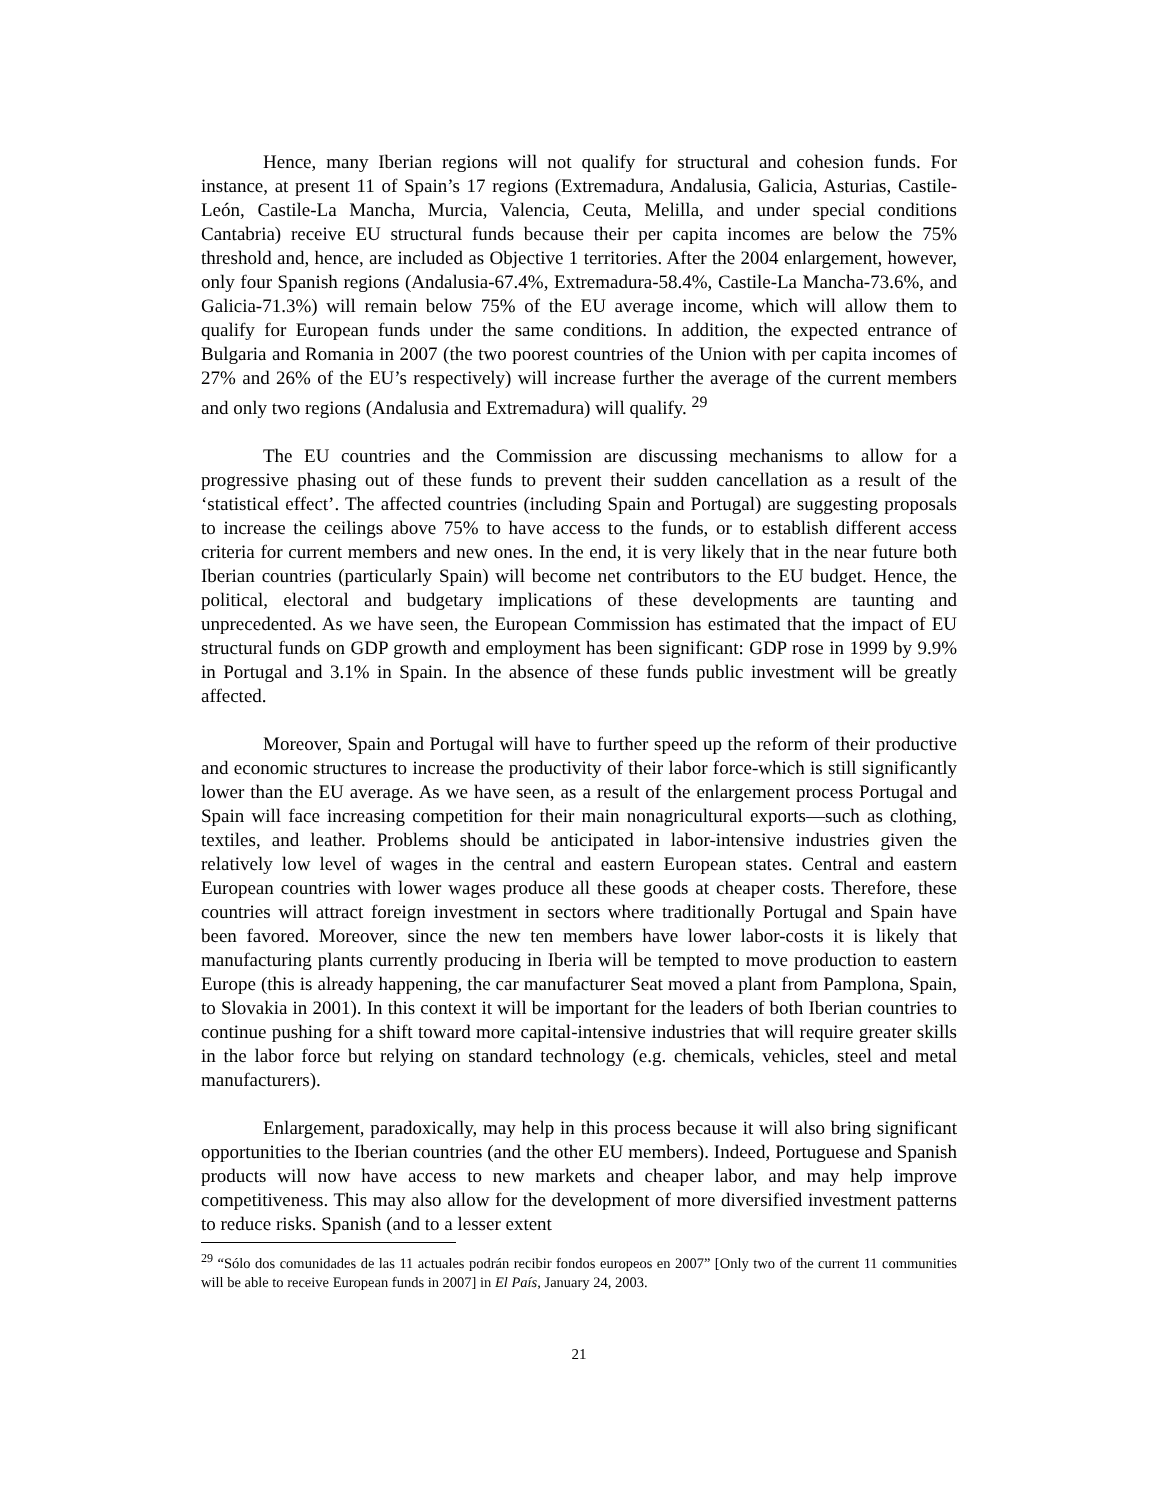Hence, many Iberian regions will not qualify for structural and cohesion funds. For instance, at present 11 of Spain’s 17 regions (Extremadura, Andalusia, Galicia, Asturias, Castile-León, Castile-La Mancha, Murcia, Valencia, Ceuta, Melilla, and under special conditions Cantabria) receive EU structural funds because their per capita incomes are below the 75% threshold and, hence, are included as Objective 1 territories. After the 2004 enlargement, however, only four Spanish regions (Andalusia-67.4%, Extremadura-58.4%, Castile-La Mancha-73.6%, and Galicia-71.3%) will remain below 75% of the EU average income, which will allow them to qualify for European funds under the same conditions. In addition, the expected entrance of Bulgaria and Romania in 2007 (the two poorest countries of the Union with per capita incomes of 27% and 26% of the EU’s respectively) will increase further the average of the current members and only two regions (Andalusia and Extremadura) will qualify. <sup>29</sup>
The EU countries and the Commission are discussing mechanisms to allow for a progressive phasing out of these funds to prevent their sudden cancellation as a result of the ‘statistical effect’. The affected countries (including Spain and Portugal) are suggesting proposals to increase the ceilings above 75% to have access to the funds, or to establish different access criteria for current members and new ones. In the end, it is very likely that in the near future both Iberian countries (particularly Spain) will become net contributors to the EU budget. Hence, the political, electoral and budgetary implications of these developments are taunting and unprecedented. As we have seen, the European Commission has estimated that the impact of EU structural funds on GDP growth and employment has been significant: GDP rose in 1999 by 9.9% in Portugal and 3.1% in Spain. In the absence of these funds public investment will be greatly affected.
Moreover, Spain and Portugal will have to further speed up the reform of their productive and economic structures to increase the productivity of their labor force-which is still significantly lower than the EU average. As we have seen, as a result of the enlargement process Portugal and Spain will face increasing competition for their main nonagricultural exports—such as clothing, textiles, and leather. Problems should be anticipated in labor-intensive industries given the relatively low level of wages in the central and eastern European states. Central and eastern European countries with lower wages produce all these goods at cheaper costs. Therefore, these countries will attract foreign investment in sectors where traditionally Portugal and Spain have been favored. Moreover, since the new ten members have lower labor-costs it is likely that manufacturing plants currently producing in Iberia will be tempted to move production to eastern Europe (this is already happening, the car manufacturer Seat moved a plant from Pamplona, Spain, to Slovakia in 2001). In this context it will be important for the leaders of both Iberian countries to continue pushing for a shift toward more capital-intensive industries that will require greater skills in the labor force but relying on standard technology (e.g. chemicals, vehicles, steel and metal manufacturers).
Enlargement, paradoxically, may help in this process because it will also bring significant opportunities to the Iberian countries (and the other EU members). Indeed, Portuguese and Spanish products will now have access to new markets and cheaper labor, and may help improve competitiveness. This may also allow for the development of more diversified investment patterns to reduce risks. Spanish (and to a lesser extent
<sup>29</sup> “Sólo dos comunidades de las 11 actuales podrán recibir fondos europeos en 2007” [Only two of the current 11 communities will be able to receive European funds in 2007] in El País, January 24, 2003.
21